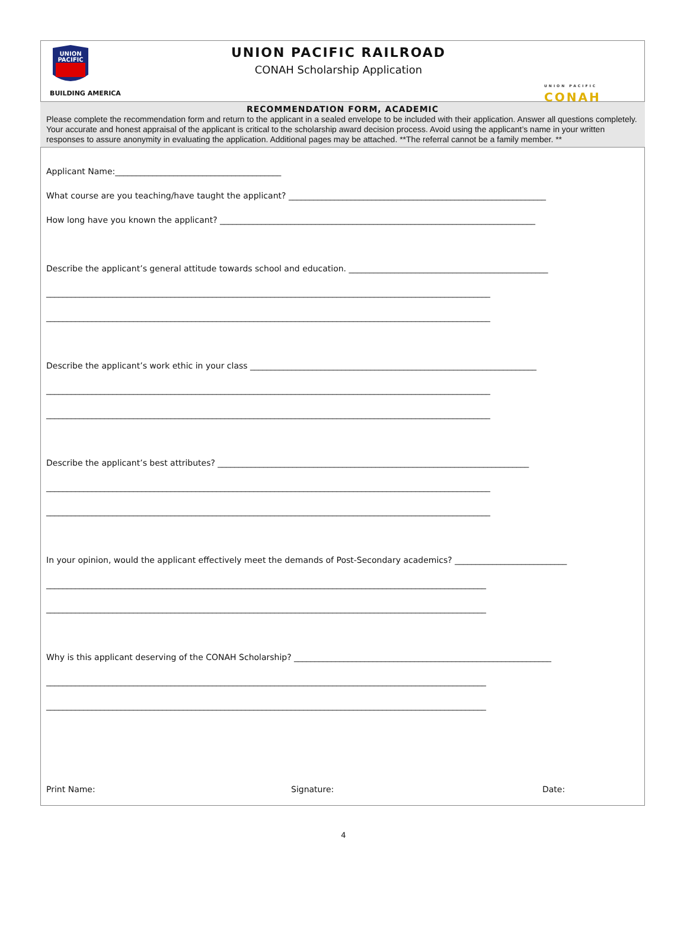UNION
PACIFIC
BUILDING AMERICA
UNION PACIFIC RAILROAD
CONAH Scholarship Application
UNION PACIFIC
CONAH
RECOMMENDATION FORM, ACADEMIC
Please complete the recommendation form and return to the applicant in a sealed envelope to be included with their application. Answer all questions completely. Your accurate and honest appraisal of the applicant is critical to the scholarship award decision process. Avoid using the applicant’s name in your written responses to assure anonymity in evaluating the application. Additional pages may be attached. **The referral cannot be a family member. **
Applicant Name:________________________________________
What course are you teaching/have taught the applicant? ______________________________________________________________
How long have you known the applicant? ____________________________________________________________________________
Describe the applicant’s general attitude towards school and education. ________________________________________________
___________________________________________________________________________________________________________
___________________________________________________________________________________________________________
Describe the applicant’s work ethic in your class _____________________________________________________________________
___________________________________________________________________________________________________________
___________________________________________________________________________________________________________
Describe the applicant’s best attributes? ___________________________________________________________________________
___________________________________________________________________________________________________________
___________________________________________________________________________________________________________
In your opinion, would the applicant effectively meet the demands of Post-Secondary academics? ___________________________
__________________________________________________________________________________________________________
__________________________________________________________________________________________________________
Why is this applicant deserving of the CONAH Scholarship? ______________________________________________________________
__________________________________________________________________________________________________________
__________________________________________________________________________________________________________
Print Name: Signature: Date:
4